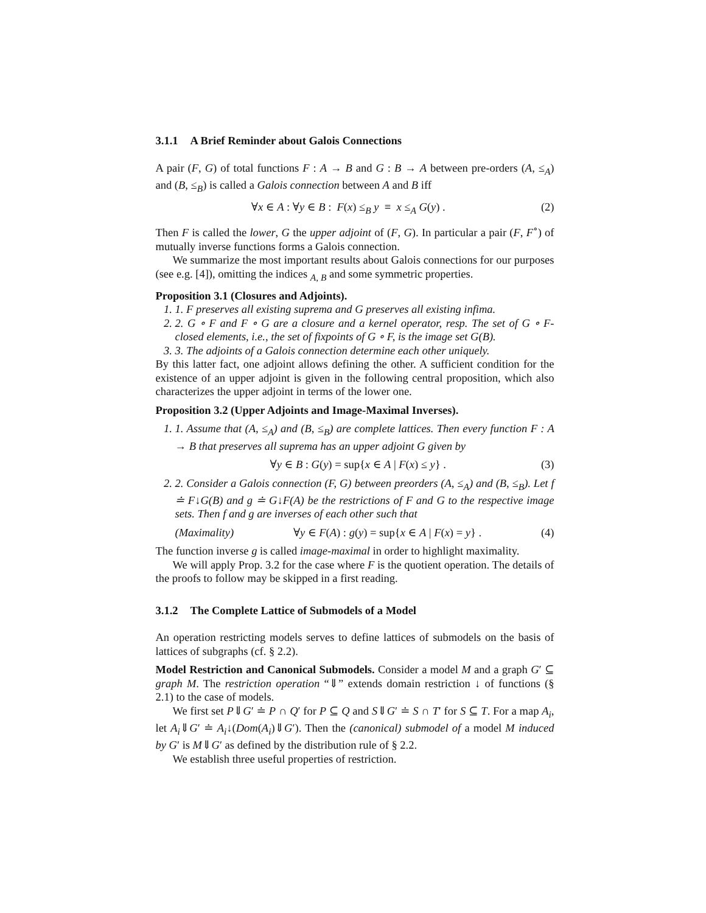3.1.1 A Brief Reminder about Galois Connections
A pair (F, G) of total functions F : A → B and G : B → A between pre-orders (A, ≤<sub>A</sub>) and (B, ≤<sub>B</sub>) is called a Galois connection between A and B iff
∀x ∈ A : ∀y ∈ B : F(x) ≤<sub>B</sub> y ≡ x ≤<sub>A</sub> G(y) . (2)
Then F is called the lower, G the upper adjoint of (F, G). In particular a pair (F, F<sup>∘</sup>) of mutually inverse functions forms a Galois connection.
We summarize the most important results about Galois connections for our purposes (see e.g. [4]), omitting the indices <sub>A, B</sub> and some symmetric properties.
Proposition 3.1 (Closures and Adjoints).
1. 1. F preserves all existing suprema and G preserves all existing infima.
2. 2. G ∘ F and F ∘ G are a closure and a kernel operator, resp. The set of G ∘ F-closed elements, i.e., the set of fixpoints of G ∘ F, is the image set G(B).
3. 3. The adjoints of a Galois connection determine each other uniquely.
By this latter fact, one adjoint allows defining the other. A sufficient condition for the existence of an upper adjoint is given in the following central proposition, which also characterizes the upper adjoint in terms of the lower one.
Proposition 3.2 (Upper Adjoints and Image-Maximal Inverses).
1. 1. Assume that (A, ≤<sub>A</sub>) and (B, ≤<sub>B</sub>) are complete lattices. Then every function F : A → B that preserves all suprema has an upper adjoint G given by
∀y ∈ B : G(y) = sup{x ∈ A | F(x) ≤ y} . (3)
2. 2. Consider a Galois connection (F, G) between preorders (A, ≤<sub>A</sub>) and (B, ≤<sub>B</sub>). Let f ≐ F↓G(B) and g ≐ G↓F(A) be the restrictions of F and G to the respective image sets. Then f and g are inverses of each other such that
(Maximality) ∀y ∈ F(A) : g(y) = sup{x ∈ A | F(x) = y} . (4)
The function inverse g is called image-maximal in order to highlight maximality.
We will apply Prop. 3.2 for the case where F is the quotient operation. The details of the proofs to follow may be skipped in a first reading.
3.1.2 The Complete Lattice of Submodels of a Model
An operation restricting models serves to define lattices of submodels on the basis of lattices of subgraphs (cf. § 2.2).
Model Restriction and Canonical Submodels. Consider a model M and a graph G′ ⊆ graph M. The restriction operation “⇓” extends domain restriction ↓ of functions (§ 2.1) to the case of models.
We first set P⇓G′ ≐ P ∩ Q′ for P ⊆ Q and S⇓G′ ≐ S ∩ T′ for S ⊆ T. For a map A<sub>i</sub>, let A<sub>i</sub>⇓G′ ≐ A<sub>i</sub>↓(Dom(A<sub>i</sub>)⇓G′). Then the (canonical) submodel of a model M induced by G′ is M⇓G′ as defined by the distribution rule of § 2.2.
We establish three useful properties of restriction.